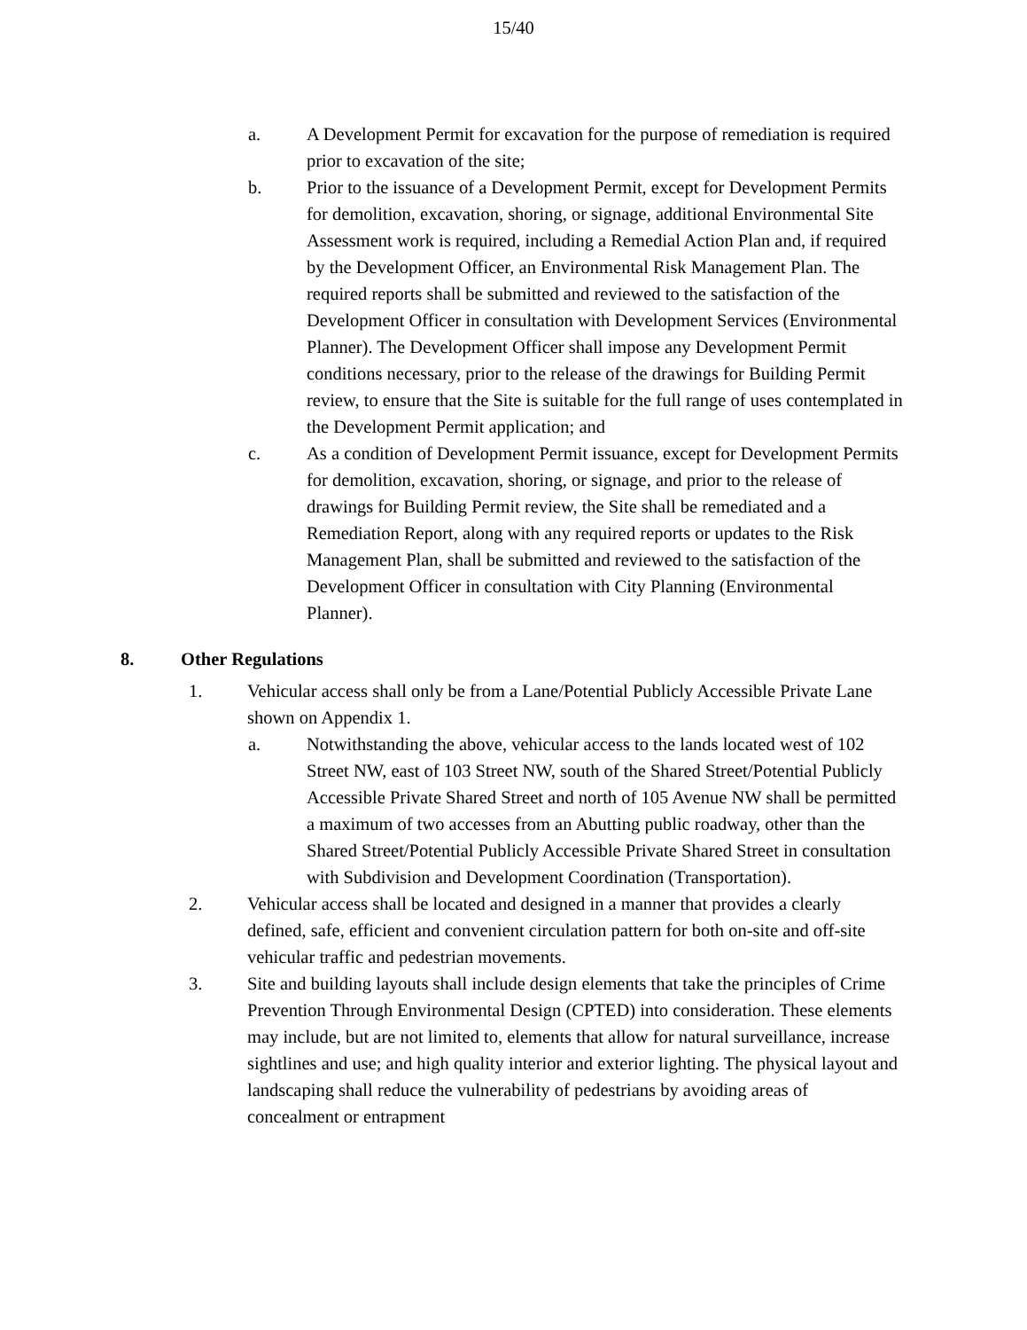15/40
a. A Development Permit for excavation for the purpose of remediation is required prior to excavation of the site;
b. Prior to the issuance of a Development Permit, except for Development Permits for demolition, excavation, shoring, or signage, additional Environmental Site Assessment work is required, including a Remedial Action Plan and, if required by the Development Officer, an Environmental Risk Management Plan. The required reports shall be submitted and reviewed to the satisfaction of the Development Officer in consultation with Development Services (Environmental Planner). The Development Officer shall impose any Development Permit conditions necessary, prior to the release of the drawings for Building Permit review, to ensure that the Site is suitable for the full range of uses contemplated in the Development Permit application; and
c. As a condition of Development Permit issuance, except for Development Permits for demolition, excavation, shoring, or signage, and prior to the release of drawings for Building Permit review, the Site shall be remediated and a Remediation Report, along with any required reports or updates to the Risk Management Plan, shall be submitted and reviewed to the satisfaction of the Development Officer in consultation with City Planning (Environmental Planner).
8. Other Regulations
1. Vehicular access shall only be from a Lane/Potential Publicly Accessible Private Lane shown on Appendix 1.
a. Notwithstanding the above, vehicular access to the lands located west of 102 Street NW, east of 103 Street NW, south of the Shared Street/Potential Publicly Accessible Private Shared Street and north of 105 Avenue NW shall be permitted a maximum of two accesses from an Abutting public roadway, other than the Shared Street/Potential Publicly Accessible Private Shared Street in consultation with Subdivision and Development Coordination (Transportation).
2. Vehicular access shall be located and designed in a manner that provides a clearly defined, safe, efficient and convenient circulation pattern for both on-site and off-site vehicular traffic and pedestrian movements.
3. Site and building layouts shall include design elements that take the principles of Crime Prevention Through Environmental Design (CPTED) into consideration. These elements may include, but are not limited to, elements that allow for natural surveillance, increase sightlines and use; and high quality interior and exterior lighting. The physical layout and landscaping shall reduce the vulnerability of pedestrians by avoiding areas of concealment or entrapment